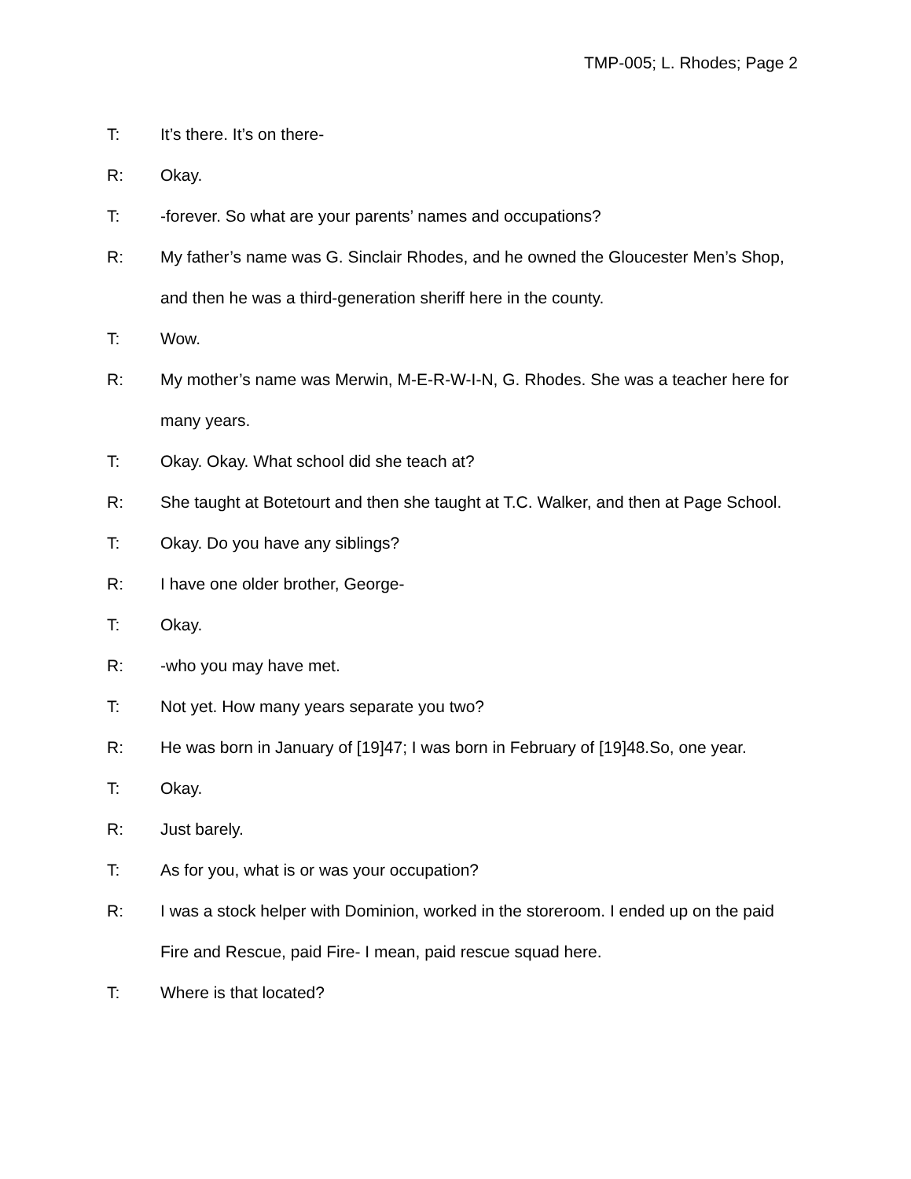TMP-005; L. Rhodes; Page 2
T: It’s there. It’s on there-
R: Okay.
T: -forever. So what are your parents’ names and occupations?
R: My father’s name was G. Sinclair Rhodes, and he owned the Gloucester Men’s Shop, and then he was a third-generation sheriff here in the county.
T: Wow.
R: My mother’s name was Merwin, M-E-R-W-I-N, G. Rhodes. She was a teacher here for many years.
T: Okay. Okay. What school did she teach at?
R: She taught at Botetourt and then she taught at T.C. Walker, and then at Page School.
T: Okay. Do you have any siblings?
R: I have one older brother, George-
T: Okay.
R: -who you may have met.
T: Not yet. How many years separate you two?
R: He was born in January of [19]47; I was born in February of [19]48.So, one year.
T: Okay.
R: Just barely.
T: As for you, what is or was your occupation?
R: I was a stock helper with Dominion, worked in the storeroom. I ended up on the paid Fire and Rescue, paid Fire- I mean, paid rescue squad here.
T: Where is that located?